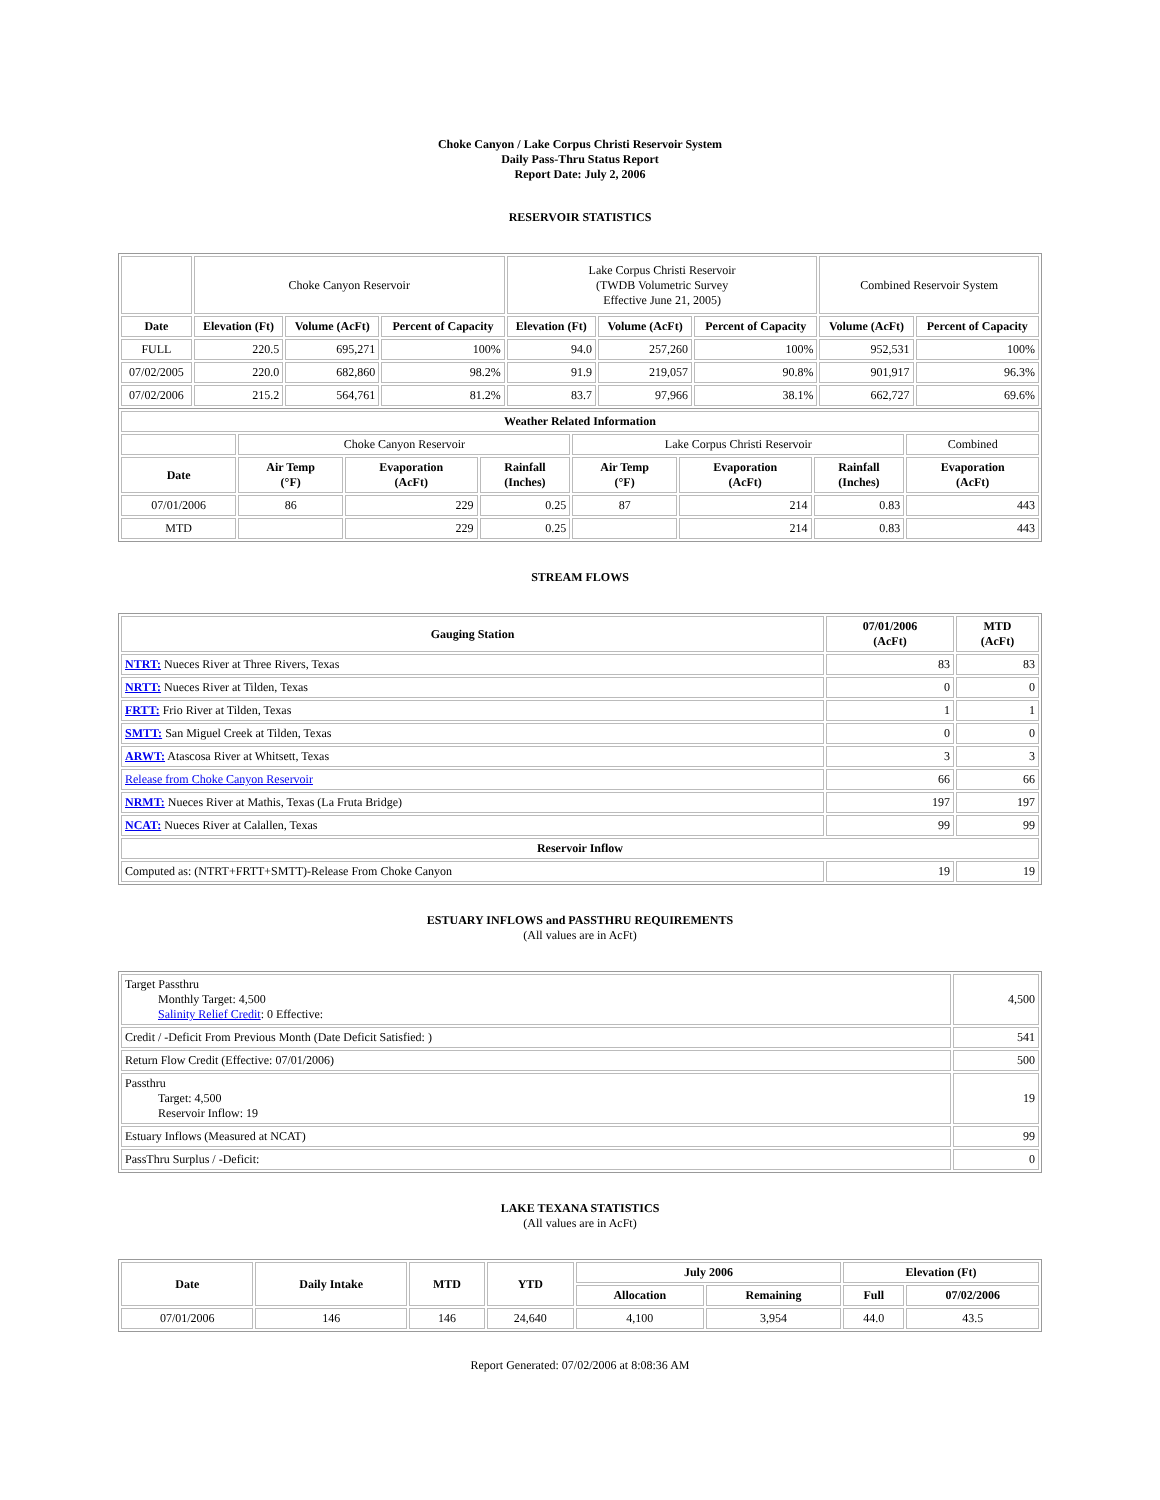Choke Canyon / Lake Corpus Christi Reservoir System
Daily Pass-Thru Status Report
Report Date: July 2, 2006
RESERVOIR STATISTICS
| | Choke Canyon Reservoir | | | Lake Corpus Christi Reservoir (TWDB Volumetric Survey Effective June 21, 2005) | | | Combined Reservoir System | |
| Date | Elevation (Ft) | Volume (AcFt) | Percent of Capacity | Elevation (Ft) | Volume (AcFt) | Percent of Capacity | Volume (AcFt) | Percent of Capacity |
| FULL | 220.5 | 695,271 | 100% | 94.0 | 257,260 | 100% | 952,531 | 100% |
| 07/02/2005 | 220.0 | 682,860 | 98.2% | 91.9 | 219,057 | 90.8% | 901,917 | 96.3% |
| 07/02/2006 | 215.2 | 564,761 | 81.2% | 83.7 | 97,966 | 38.1% | 662,727 | 69.6% |
| Weather Related Information | | | | | | | |
| --- | --- | --- | --- | --- | --- | --- | --- |
| | Choke Canyon Reservoir | | | Lake Corpus Christi Reservoir | | | Combined |
| Date | Air Temp (°F) | Evaporation (AcFt) | Rainfall (Inches) | Air Temp (°F) | Evaporation (AcFt) | Rainfall (Inches) | Evaporation (AcFt) |
| 07/01/2006 | 86 | 229 | 0.25 | 87 | 214 | 0.83 | 443 |
| MTD | | 229 | 0.25 | | 214 | 0.83 | 443 |
STREAM FLOWS
| Gauging Station | 07/01/2006 (AcFt) | MTD (AcFt) |
| --- | --- | --- |
| NTRT: Nueces River at Three Rivers, Texas | 83 | 83 |
| NRTT: Nueces River at Tilden, Texas | 0 | 0 |
| FRTT: Frio River at Tilden, Texas | 1 | 1 |
| SMTT: San Miguel Creek at Tilden, Texas | 0 | 0 |
| ARWT: Atascosa River at Whitsett, Texas | 3 | 3 |
| Release from Choke Canyon Reservoir | 66 | 66 |
| NRMT: Nueces River at Mathis, Texas (La Fruta Bridge) | 197 | 197 |
| NCAT: Nueces River at Calallen, Texas | 99 | 99 |
| Reservoir Inflow | | |
| Computed as: (NTRT+FRTT+SMTT)-Release From Choke Canyon | 19 | 19 |
ESTUARY INFLOWS and PASSTHRU REQUIREMENTS
(All values are in AcFt)
| Target Passthru Monthly Target: 4,500 Salinity Relief Credit : 0 Effective: | 4,500 |
| Credit / -Deficit From Previous Month (Date Deficit Satisfied: ) | 541 |
| Return Flow Credit (Effective: 07/01/2006) | 500 |
| Passthru Target: 4,500 Reservoir Inflow: 19 | 19 |
| Estuary Inflows (Measured at NCAT) | 99 |
| PassThru Surplus / -Deficit: | 0 |
LAKE TEXANA STATISTICS
(All values are in AcFt)
| Date | Daily Intake | MTD | YTD | July 2006 | | Elevation (Ft) | |
| --- | --- | --- | --- | --- | --- | --- | --- |
| | | | | Allocation | Remaining | Full | 07/02/2006 |
| 07/01/2006 | 146 | 146 | 24,640 | 4,100 | 3,954 | 44.0 | 43.5 |
Report Generated: 07/02/2006 at 8:08:36 AM